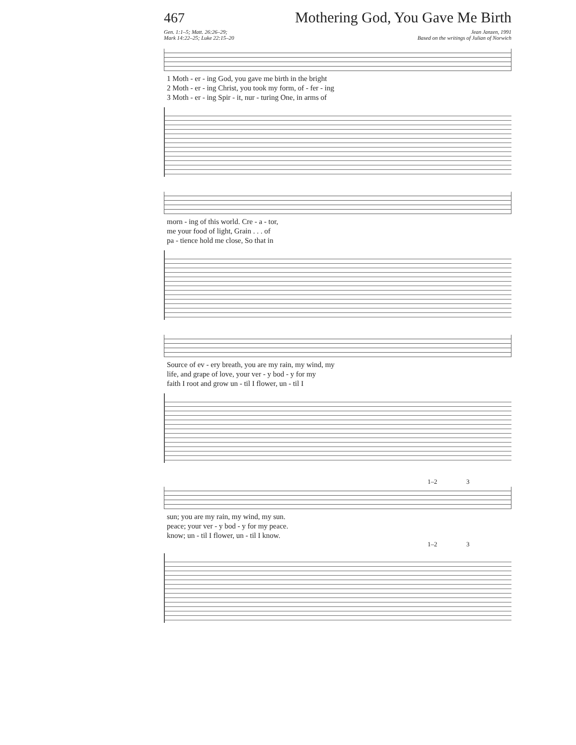467 Mothering God, You Gave Me Birth
Gen. 1:1–5; Matt. 26:26–29;
Mark 14:22–25; Luke 22:15–20
Jean Janzen, 1991
Based on the writings of Julian of Norwich
| 1 Moth - er - ing God, you gave me birth in the bright |
| 2 Moth - er - ing Christ, you took my form, of - fer - ing |
| 3 Moth - er - ing Spir - it, nur - turing One, in arms of |
| morn - ing of this world. Cre - a - tor, |
| me your food of light, Grain . . . of |
| pa - tience hold me close, So that in |
| Source of ev - ery breath, you are my rain, my wind, my |
| life, and grape of love, your ver - y bod - y for my |
| faith I root and grow un - til I flower, un - til I |
1–2 3
| sun; you are my rain, my wind, my sun. |
| peace; your ver - y bod - y for my peace. |
| know; un - til I flower, un - til I know. |
1–2 3